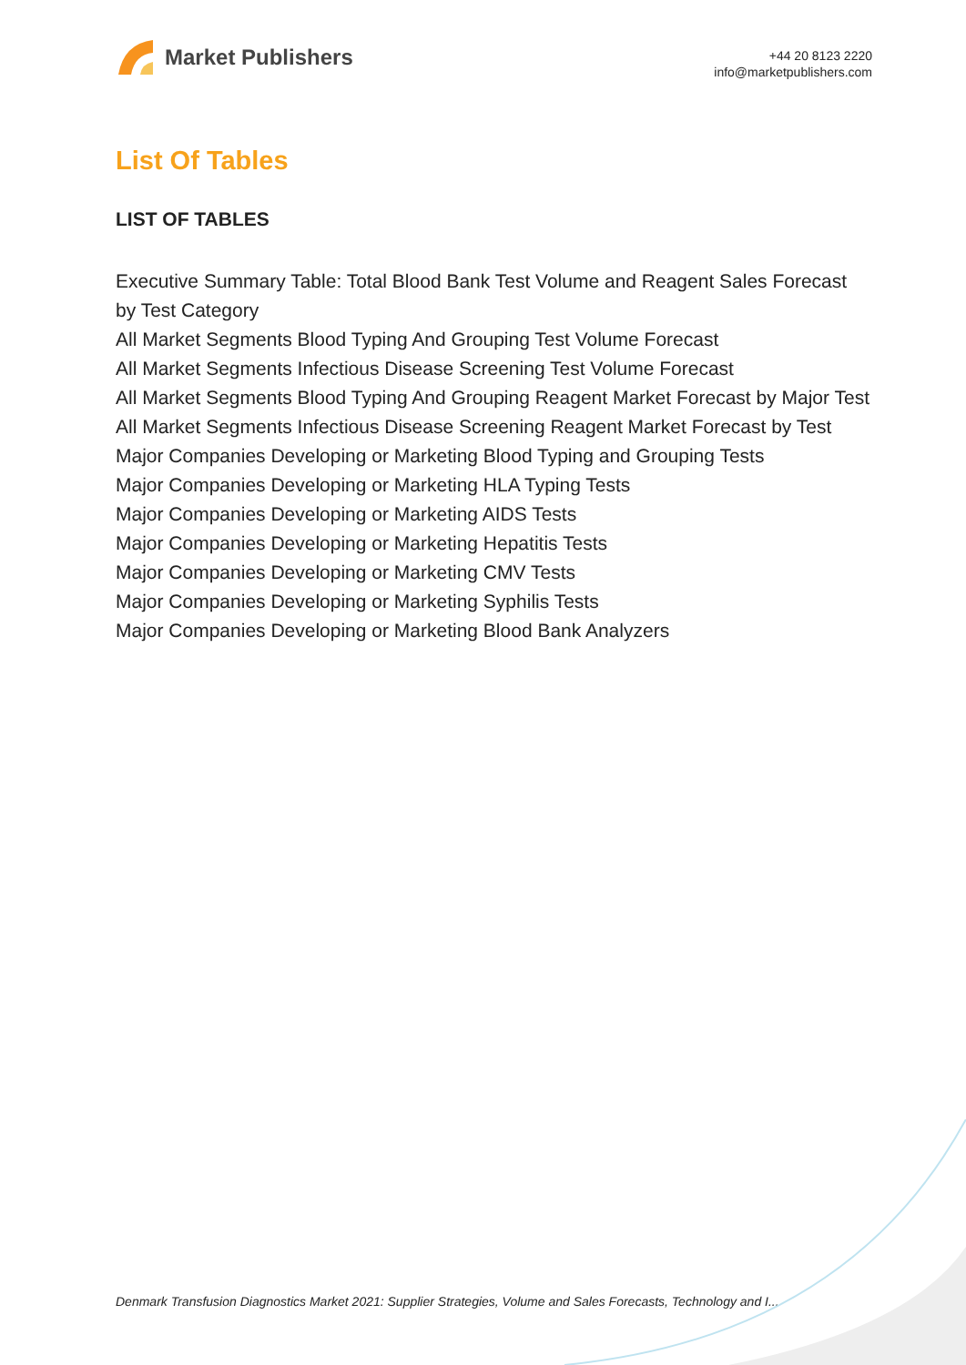Market Publishers
+44 20 8123 2220
info@marketpublishers.com
List Of Tables
LIST OF TABLES
Executive Summary Table: Total Blood Bank Test Volume and Reagent Sales Forecast by Test Category
All Market Segments Blood Typing And Grouping Test Volume Forecast
All Market Segments Infectious Disease Screening Test Volume Forecast
All Market Segments Blood Typing And Grouping Reagent Market Forecast by Major Test
All Market Segments Infectious Disease Screening Reagent Market Forecast by Test
Major Companies Developing or Marketing Blood Typing and Grouping Tests
Major Companies Developing or Marketing HLA Typing Tests
Major Companies Developing or Marketing AIDS Tests
Major Companies Developing or Marketing Hepatitis Tests
Major Companies Developing or Marketing CMV Tests
Major Companies Developing or Marketing Syphilis Tests
Major Companies Developing or Marketing Blood Bank Analyzers
Denmark Transfusion Diagnostics Market 2021: Supplier Strategies, Volume and Sales Forecasts, Technology and I...